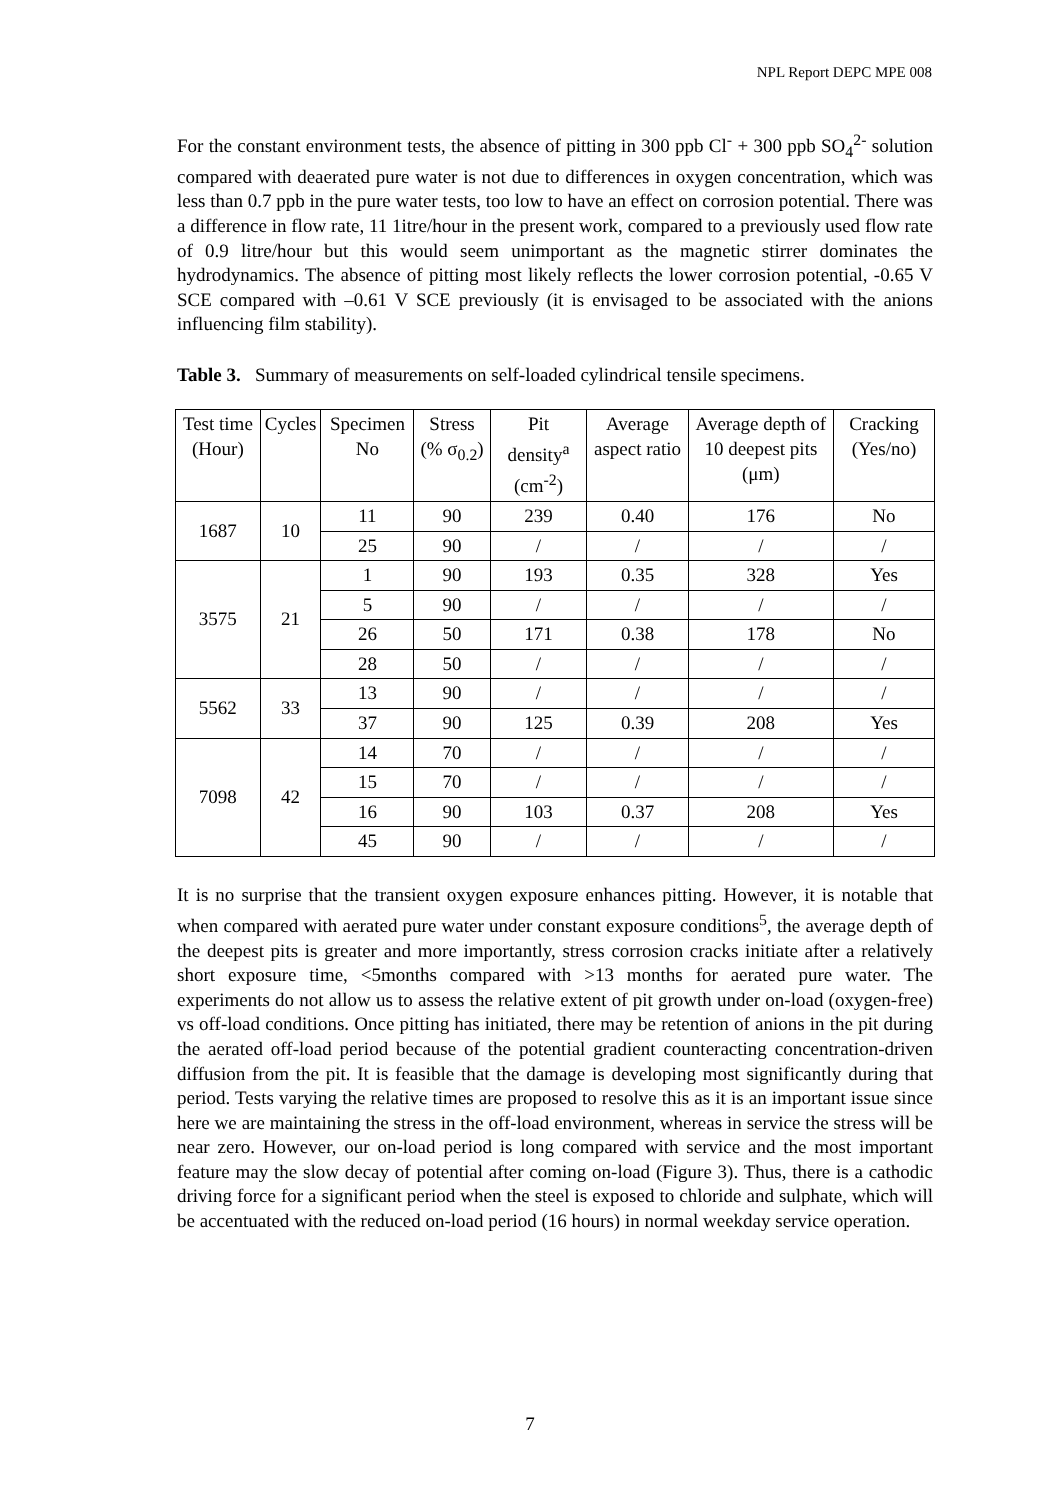NPL Report DEPC MPE 008
For the constant environment tests, the absence of pitting in 300 ppb Cl<sup>-</sup> + 300 ppb SO<sub>4</sub><sup>2-</sup> solution compared with deaerated pure water is not due to differences in oxygen concentration, which was less than 0.7 ppb in the pure water tests, too low to have an effect on corrosion potential. There was a difference in flow rate, 11 1itre/hour in the present work, compared to a previously used flow rate of 0.9 litre/hour but this would seem unimportant as the magnetic stirrer dominates the hydrodynamics. The absence of pitting most likely reflects the lower corrosion potential, -0.65 V SCE compared with –0.61 V SCE previously (it is envisaged to be associated with the anions influencing film stability).
Table 3. Summary of measurements on self-loaded cylindrical tensile specimens.
| Test time (Hour) | Cycles | Specimen No | Stress (% σ<sub>0.2</sub>) | Pit density<sup>a</sup> (cm<sup>-2</sup>) | Average aspect ratio | Average depth of 10 deepest pits (μm) | Cracking (Yes/no) |
| --- | --- | --- | --- | --- | --- | --- | --- |
| 1687 | 10 | 11 | 90 | 239 | 0.40 | 176 | No |
| | | 25 | 90 | / | / | / | / |
| 3575 | 21 | 1 | 90 | 193 | 0.35 | 328 | Yes |
| | | 5 | 90 | / | / | / | / |
| | | 26 | 50 | 171 | 0.38 | 178 | No |
| | | 28 | 50 | / | / | / | / |
| 5562 | 33 | 13 | 90 | / | / | / | / |
| | | 37 | 90 | 125 | 0.39 | 208 | Yes |
| 7098 | 42 | 14 | 70 | / | / | / | / |
| | | 15 | 70 | / | / | / | / |
| | | 16 | 90 | 103 | 0.37 | 208 | Yes |
| | | 45 | 90 | / | / | / | / |
It is no surprise that the transient oxygen exposure enhances pitting. However, it is notable that when compared with aerated pure water under constant exposure conditions<sup>5</sup>, the average depth of the deepest pits is greater and more importantly, stress corrosion cracks initiate after a relatively short exposure time, <5months compared with >13 months for aerated pure water. The experiments do not allow us to assess the relative extent of pit growth under on-load (oxygen-free) vs off-load conditions. Once pitting has initiated, there may be retention of anions in the pit during the aerated off-load period because of the potential gradient counteracting concentration-driven diffusion from the pit. It is feasible that the damage is developing most significantly during that period. Tests varying the relative times are proposed to resolve this as it is an important issue since here we are maintaining the stress in the off-load environment, whereas in service the stress will be near zero. However, our on-load period is long compared with service and the most important feature may the slow decay of potential after coming on-load (Figure 3). Thus, there is a cathodic driving force for a significant period when the steel is exposed to chloride and sulphate, which will be accentuated with the reduced on-load period (16 hours) in normal weekday service operation.
7